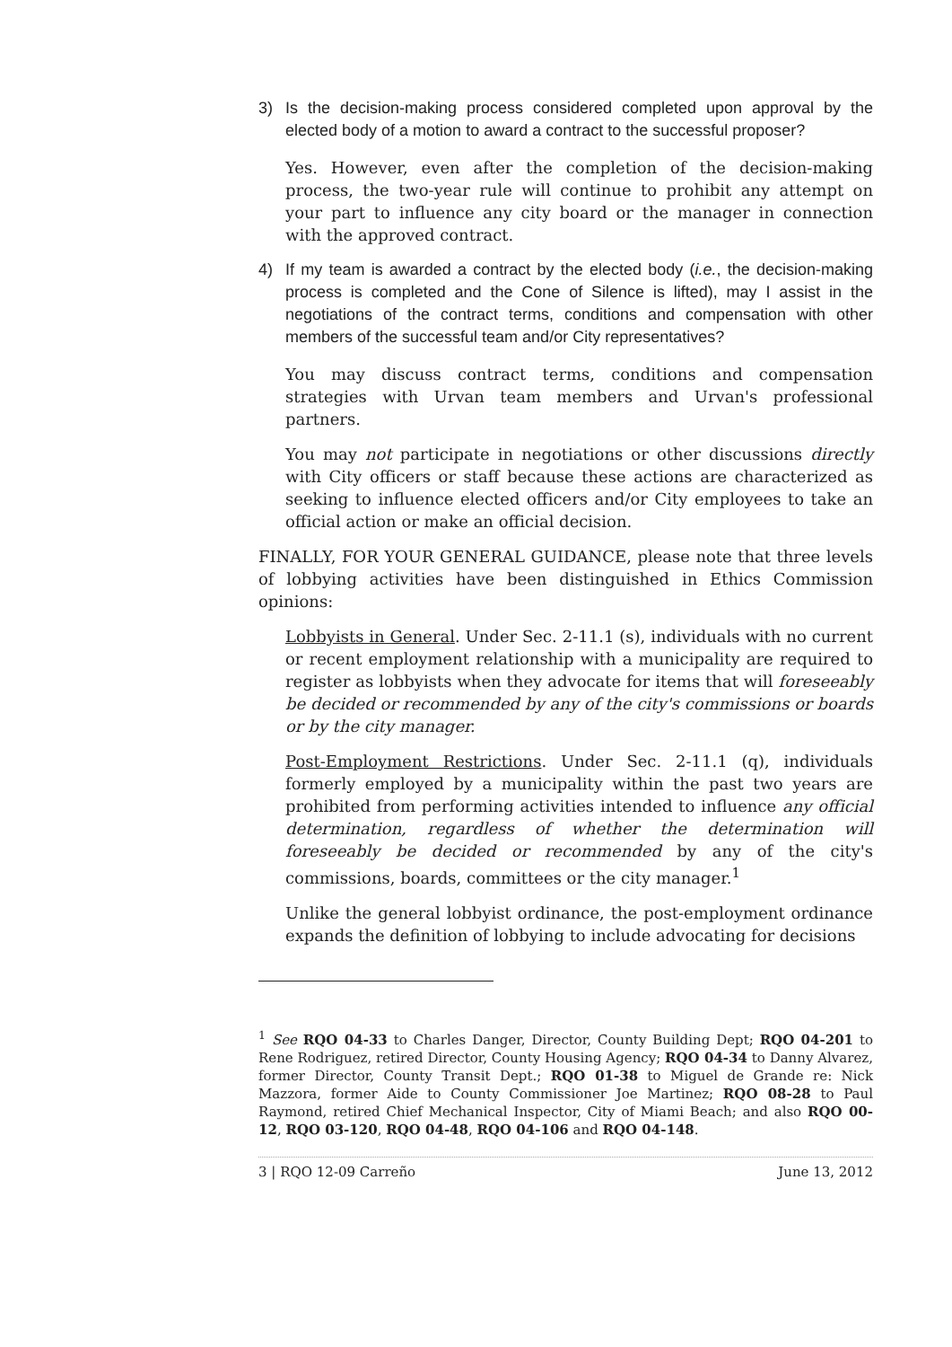3) Is the decision-making process considered completed upon approval by the elected body of a motion to award a contract to the successful proposer?
Yes. However, even after the completion of the decision-making process, the two-year rule will continue to prohibit any attempt on your part to influence any city board or the manager in connection with the approved contract.
4) If my team is awarded a contract by the elected body (i.e., the decision-making process is completed and the Cone of Silence is lifted), may I assist in the negotiations of the contract terms, conditions and compensation with other members of the successful team and/or City representatives?
You may discuss contract terms, conditions and compensation strategies with Urvan team members and Urvan's professional partners.
You may not participate in negotiations or other discussions directly with City officers or staff because these actions are characterized as seeking to influence elected officers and/or City employees to take an official action or make an official decision.
FINALLY, FOR YOUR GENERAL GUIDANCE, please note that three levels of lobbying activities have been distinguished in Ethics Commission opinions:
Lobbyists in General. Under Sec. 2-11.1 (s), individuals with no current or recent employment relationship with a municipality are required to register as lobbyists when they advocate for items that will foreseeably be decided or recommended by any of the city's commissions or boards or by the city manager.
Post-Employment Restrictions. Under Sec. 2-11.1 (q), individuals formerly employed by a municipality within the past two years are prohibited from performing activities intended to influence any official determination, regardless of whether the determination will foreseeably be decided or recommended by any of the city's commissions, boards, committees or the city manager.<sup>1</sup>
Unlike the general lobbyist ordinance, the post-employment ordinance expands the definition of lobbying to include advocating for decisions
<sup>1</sup> See RQO 04-33 to Charles Danger, Director, County Building Dept; RQO 04-201 to Rene Rodriguez, retired Director, County Housing Agency; RQO 04-34 to Danny Alvarez, former Director, County Transit Dept.; RQO 01-38 to Miguel de Grande re: Nick Mazzora, former Aide to County Commissioner Joe Martinez; RQO 08-28 to Paul Raymond, retired Chief Mechanical Inspector, City of Miami Beach; and also RQO 00-12, RQO 03-120, RQO 04-48, RQO 04-106 and RQO 04-148.
3 | RQO 12-09 Carreño June 13, 2012